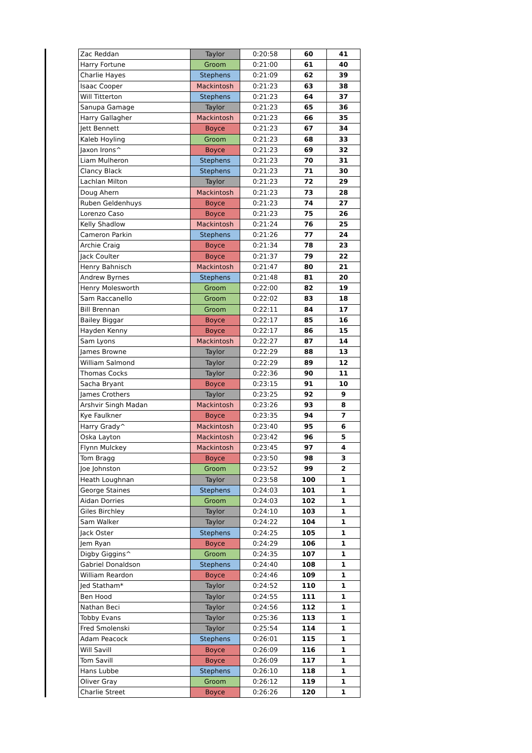| Zac Reddan | Taylor | 0:20:58 | 60 | 41 |
| Harry Fortune | Groom | 0:21:00 | 61 | 40 |
| Charlie Hayes | Stephens | 0:21:09 | 62 | 39 |
| Isaac Cooper | Mackintosh | 0:21:23 | 63 | 38 |
| Will Titterton | Stephens | 0:21:23 | 64 | 37 |
| Sanupa Gamage | Taylor | 0:21:23 | 65 | 36 |
| Harry Gallagher | Mackintosh | 0:21:23 | 66 | 35 |
| Jett Bennett | Boyce | 0:21:23 | 67 | 34 |
| Kaleb Hoyling | Groom | 0:21:23 | 68 | 33 |
| Jaxon Irons^ | Boyce | 0:21:23 | 69 | 32 |
| Liam Mulheron | Stephens | 0:21:23 | 70 | 31 |
| Clancy Black | Stephens | 0:21:23 | 71 | 30 |
| Lachlan Milton | Taylor | 0:21:23 | 72 | 29 |
| Doug Ahern | Mackintosh | 0:21:23 | 73 | 28 |
| Ruben Geldenhuys | Boyce | 0:21:23 | 74 | 27 |
| Lorenzo Caso | Boyce | 0:21:23 | 75 | 26 |
| Kelly Shadlow | Mackintosh | 0:21:24 | 76 | 25 |
| Cameron Parkin | Stephens | 0:21:26 | 77 | 24 |
| Archie Craig | Boyce | 0:21:34 | 78 | 23 |
| Jack Coulter | Boyce | 0:21:37 | 79 | 22 |
| Henry Bahnisch | Mackintosh | 0:21:47 | 80 | 21 |
| Andrew Byrnes | Stephens | 0:21:48 | 81 | 20 |
| Henry Molesworth | Groom | 0:22:00 | 82 | 19 |
| Sam Raccanello | Groom | 0:22:02 | 83 | 18 |
| Bill Brennan | Groom | 0:22:11 | 84 | 17 |
| Bailey Biggar | Boyce | 0:22:17 | 85 | 16 |
| Hayden Kenny | Boyce | 0:22:17 | 86 | 15 |
| Sam Lyons | Mackintosh | 0:22:27 | 87 | 14 |
| James Browne | Taylor | 0:22:29 | 88 | 13 |
| William Salmond | Taylor | 0:22:29 | 89 | 12 |
| Thomas Cocks | Taylor | 0:22:36 | 90 | 11 |
| Sacha Bryant | Boyce | 0:23:15 | 91 | 10 |
| James Crothers | Taylor | 0:23:25 | 92 | 9 |
| Arshvir Singh Madan | Mackintosh | 0:23:26 | 93 | 8 |
| Kye Faulkner | Boyce | 0:23:35 | 94 | 7 |
| Harry Grady^ | Mackintosh | 0:23:40 | 95 | 6 |
| Oska Layton | Mackintosh | 0:23:42 | 96 | 5 |
| Flynn Mulckey | Mackintosh | 0:23:45 | 97 | 4 |
| Tom Bragg | Boyce | 0:23:50 | 98 | 3 |
| Joe Johnston | Groom | 0:23:52 | 99 | 2 |
| Heath Loughnan | Taylor | 0:23:58 | 100 | 1 |
| George Staines | Stephens | 0:24:03 | 101 | 1 |
| Aidan Dorries | Groom | 0:24:03 | 102 | 1 |
| Giles Birchley | Taylor | 0:24:10 | 103 | 1 |
| Sam Walker | Taylor | 0:24:22 | 104 | 1 |
| Jack Oster | Stephens | 0:24:25 | 105 | 1 |
| Jem Ryan | Boyce | 0:24:29 | 106 | 1 |
| Digby Giggins^ | Groom | 0:24:35 | 107 | 1 |
| Gabriel Donaldson | Stephens | 0:24:40 | 108 | 1 |
| William Reardon | Boyce | 0:24:46 | 109 | 1 |
| Jed Statham* | Taylor | 0:24:52 | 110 | 1 |
| Ben Hood | Taylor | 0:24:55 | 111 | 1 |
| Nathan Beci | Taylor | 0:24:56 | 112 | 1 |
| Tobby Evans | Taylor | 0:25:36 | 113 | 1 |
| Fred Smolenski | Taylor | 0:25:54 | 114 | 1 |
| Adam Peacock | Stephens | 0:26:01 | 115 | 1 |
| Will Savill | Boyce | 0:26:09 | 116 | 1 |
| Tom Savill | Boyce | 0:26:09 | 117 | 1 |
| Hans Lubbe | Stephens | 0:26:10 | 118 | 1 |
| Oliver Gray | Groom | 0:26:12 | 119 | 1 |
| Charlie Street | Boyce | 0:26:26 | 120 | 1 |